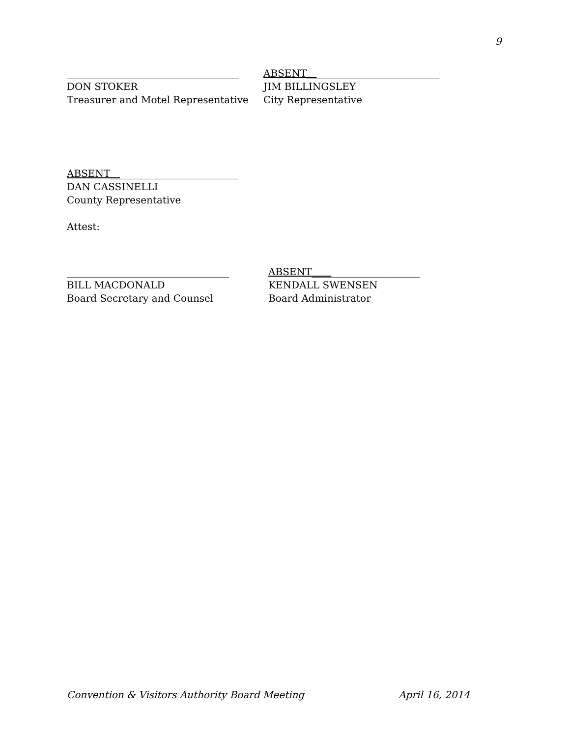9
___________________________________
DON STOKER
Treasurer and Motel Representative
ABSENT___________________________
JIM BILLINGSLEY
City Representative
ABSENT__________________________
DAN CASSINELLI
County Representative
Attest:
_________________________________
BILL MACDONALD
Board Secretary and Counsel
ABSENT______________________
KENDALL SWENSEN
Board Administrator
Convention & Visitors Authority Board Meeting April 16, 2014